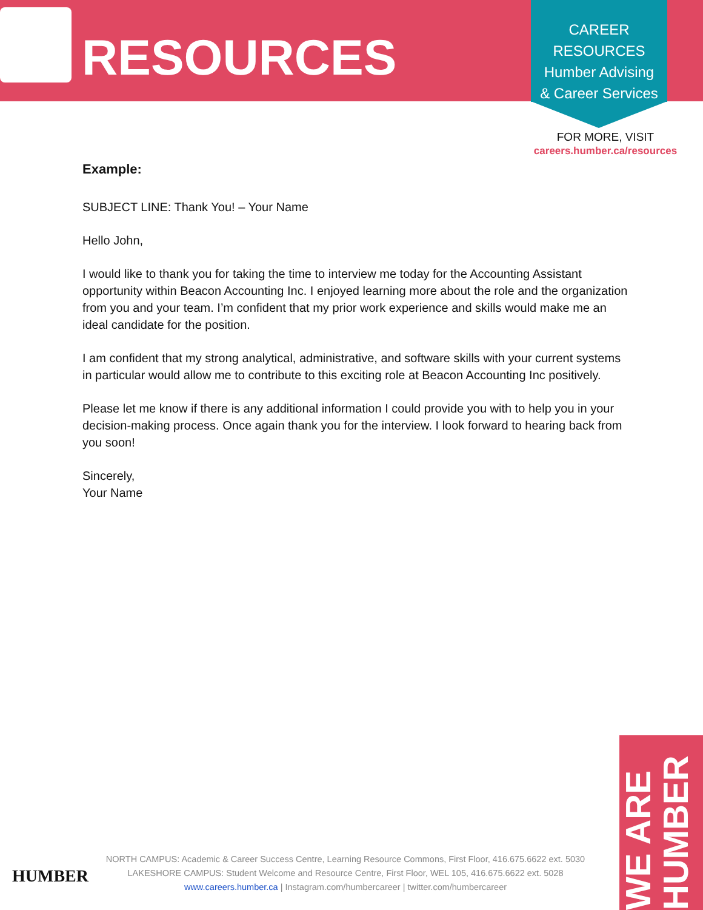RESOURCES
CAREER
RESOURCES
Humber Advising
& Career Services
FOR MORE, VISIT
careers.humber.ca/resources
Example:
SUBJECT LINE: Thank You! – Your Name
Hello John,
I would like to thank you for taking the time to interview me today for the Accounting Assistant opportunity within Beacon Accounting Inc. I enjoyed learning more about the role and the organization from you and your team. I’m confident that my prior work experience and skills would make me an ideal candidate for the position.
I am confident that my strong analytical, administrative, and software skills with your current systems in particular would allow me to contribute to this exciting role at Beacon Accounting Inc positively.
Please let me know if there is any additional information I could provide you with to help you in your decision-making process. Once again thank you for the interview. I look forward to hearing back from you soon!
Sincerely,
Your Name
HUMBER
NORTH CAMPUS: Academic & Career Success Centre, Learning Resource Commons, First Floor, 416.675.6622 ext. 5030
LAKESHORE CAMPUS: Student Welcome and Resource Centre, First Floor, WEL 105, 416.675.6622 ext. 5028
www.careers.humber.ca | Instagram.com/humbercareer | twitter.com/humbercareer
WE ARE HUMBER